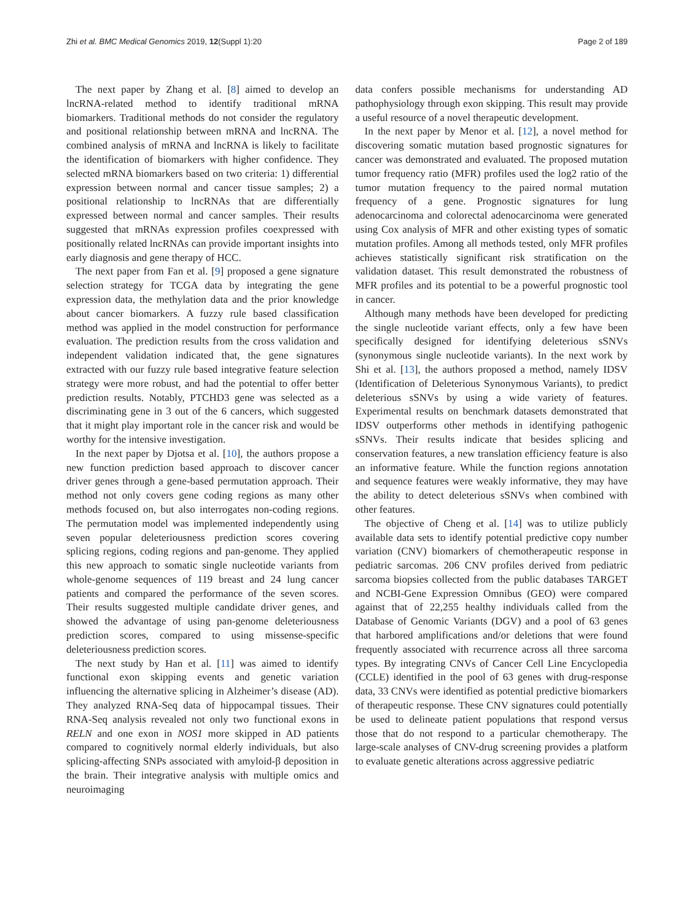Zhi et al. BMC Medical Genomics 2019, 12(Suppl 1):20 Page 2 of 189
The next paper by Zhang et al. [8] aimed to develop an lncRNA-related method to identify traditional mRNA biomarkers. Traditional methods do not consider the regulatory and positional relationship between mRNA and lncRNA. The combined analysis of mRNA and lncRNA is likely to facilitate the identification of biomarkers with higher confidence. They selected mRNA biomarkers based on two criteria: 1) differential expression between normal and cancer tissue samples; 2) a positional relationship to lncRNAs that are differentially expressed between normal and cancer samples. Their results suggested that mRNAs expression profiles coexpressed with positionally related lncRNAs can provide important insights into early diagnosis and gene therapy of HCC.
The next paper from Fan et al. [9] proposed a gene signature selection strategy for TCGA data by integrating the gene expression data, the methylation data and the prior knowledge about cancer biomarkers. A fuzzy rule based classification method was applied in the model construction for performance evaluation. The prediction results from the cross validation and independent validation indicated that, the gene signatures extracted with our fuzzy rule based integrative feature selection strategy were more robust, and had the potential to offer better prediction results. Notably, PTCHD3 gene was selected as a discriminating gene in 3 out of the 6 cancers, which suggested that it might play important role in the cancer risk and would be worthy for the intensive investigation.
In the next paper by Djotsa et al. [10], the authors propose a new function prediction based approach to discover cancer driver genes through a gene-based permutation approach. Their method not only covers gene coding regions as many other methods focused on, but also interrogates non-coding regions. The permutation model was implemented independently using seven popular deleteriousness prediction scores covering splicing regions, coding regions and pan-genome. They applied this new approach to somatic single nucleotide variants from whole-genome sequences of 119 breast and 24 lung cancer patients and compared the performance of the seven scores. Their results suggested multiple candidate driver genes, and showed the advantage of using pan-genome deleteriousness prediction scores, compared to using missense-specific deleteriousness prediction scores.
The next study by Han et al. [11] was aimed to identify functional exon skipping events and genetic variation influencing the alternative splicing in Alzheimer’s disease (AD). They analyzed RNA-Seq data of hippocampal tissues. Their RNA-Seq analysis revealed not only two functional exons in RELN and one exon in NOS1 more skipped in AD patients compared to cognitively normal elderly individuals, but also splicing-affecting SNPs associated with amyloid-β deposition in the brain. Their integrative analysis with multiple omics and neuroimaging
data confers possible mechanisms for understanding AD pathophysiology through exon skipping. This result may provide a useful resource of a novel therapeutic development.
In the next paper by Menor et al. [12], a novel method for discovering somatic mutation based prognostic signatures for cancer was demonstrated and evaluated. The proposed mutation tumor frequency ratio (MFR) profiles used the log2 ratio of the tumor mutation frequency to the paired normal mutation frequency of a gene. Prognostic signatures for lung adenocarcinoma and colorectal adenocarcinoma were generated using Cox analysis of MFR and other existing types of somatic mutation profiles. Among all methods tested, only MFR profiles achieves statistically significant risk stratification on the validation dataset. This result demonstrated the robustness of MFR profiles and its potential to be a powerful prognostic tool in cancer.
Although many methods have been developed for predicting the single nucleotide variant effects, only a few have been specifically designed for identifying deleterious sSNVs (synonymous single nucleotide variants). In the next work by Shi et al. [13], the authors proposed a method, namely IDSV (Identification of Deleterious Synonymous Variants), to predict deleterious sSNVs by using a wide variety of features. Experimental results on benchmark datasets demonstrated that IDSV outperforms other methods in identifying pathogenic sSNVs. Their results indicate that besides splicing and conservation features, a new translation efficiency feature is also an informative feature. While the function regions annotation and sequence features were weakly informative, they may have the ability to detect deleterious sSNVs when combined with other features.
The objective of Cheng et al. [14] was to utilize publicly available data sets to identify potential predictive copy number variation (CNV) biomarkers of chemotherapeutic response in pediatric sarcomas. 206 CNV profiles derived from pediatric sarcoma biopsies collected from the public databases TARGET and NCBI-Gene Expression Omnibus (GEO) were compared against that of 22,255 healthy individuals called from the Database of Genomic Variants (DGV) and a pool of 63 genes that harbored amplifications and/or deletions that were found frequently associated with recurrence across all three sarcoma types. By integrating CNVs of Cancer Cell Line Encyclopedia (CCLE) identified in the pool of 63 genes with drug-response data, 33 CNVs were identified as potential predictive biomarkers of therapeutic response. These CNV signatures could potentially be used to delineate patient populations that respond versus those that do not respond to a particular chemotherapy. The large-scale analyses of CNV-drug screening provides a platform to evaluate genetic alterations across aggressive pediatric